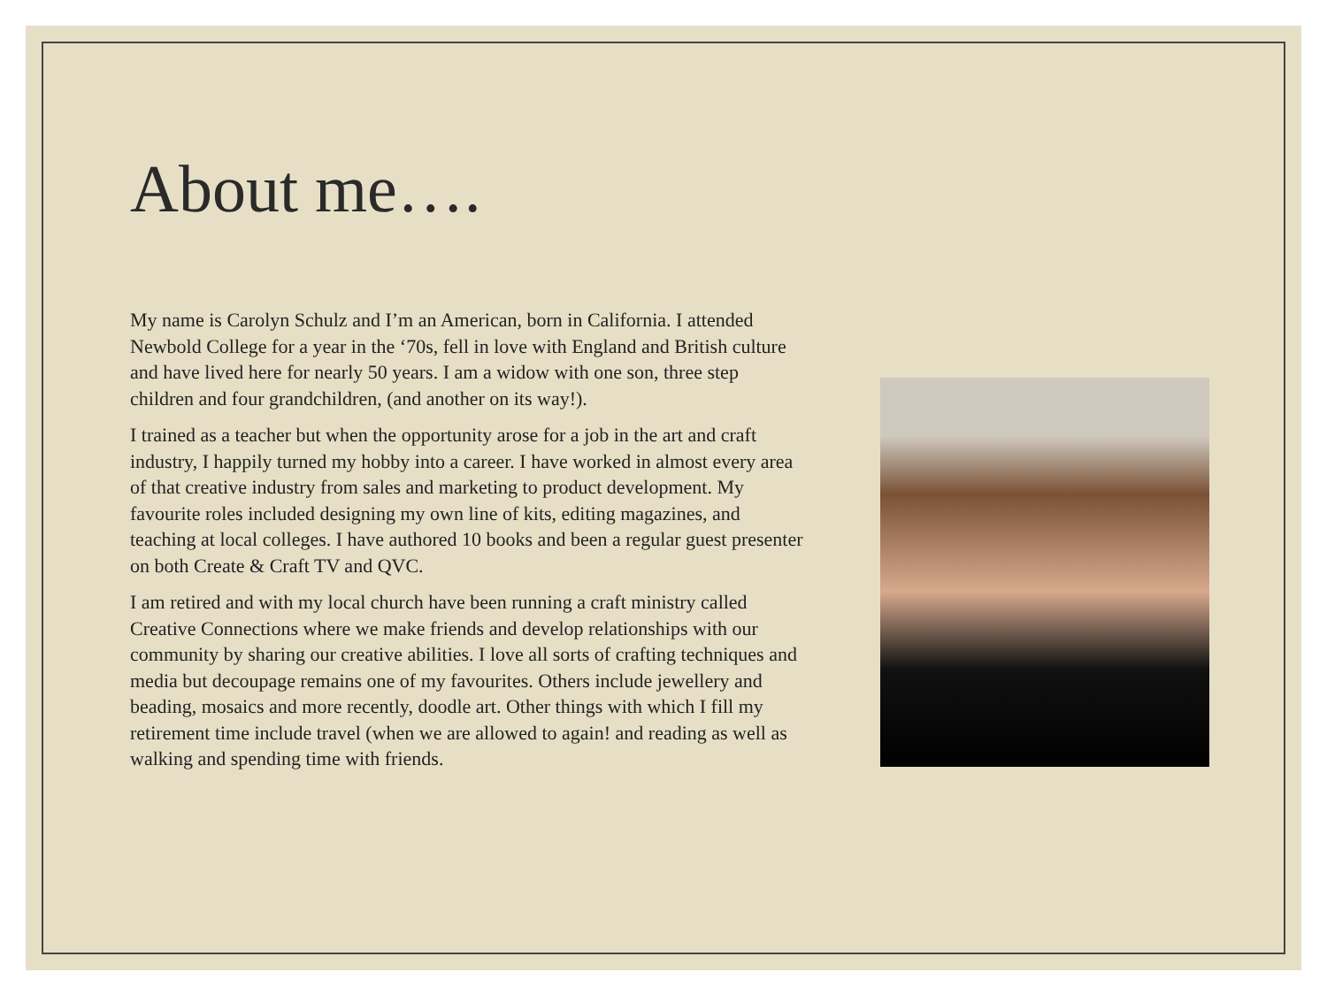About me….
My name is Carolyn Schulz and I’m an American, born in California. I attended Newbold College for a year in the ‘70s, fell in love with England and British culture and have lived here for nearly 50 years. I am a widow with one son, three step children and four grandchildren, (and another on its way!).
I trained as a teacher but when the opportunity arose for a job in the art and craft industry, I happily turned my hobby into a career. I have worked in almost every area of that creative industry from sales and marketing to product development. My favourite roles included designing my own line of kits, editing magazines, and teaching at local colleges. I have authored 10 books and been a regular guest presenter on both Create & Craft TV and QVC.
I am retired and with my local church have been running a craft ministry called Creative Connections where we make friends and develop relationships with our community by sharing our creative abilities. I love all sorts of crafting techniques and media but decoupage remains one of my favourites. Others include jewellery and beading, mosaics and more recently, doodle art. Other things with which I fill my retirement time include travel (when we are allowed to again! and reading as well as walking and spending time with friends.